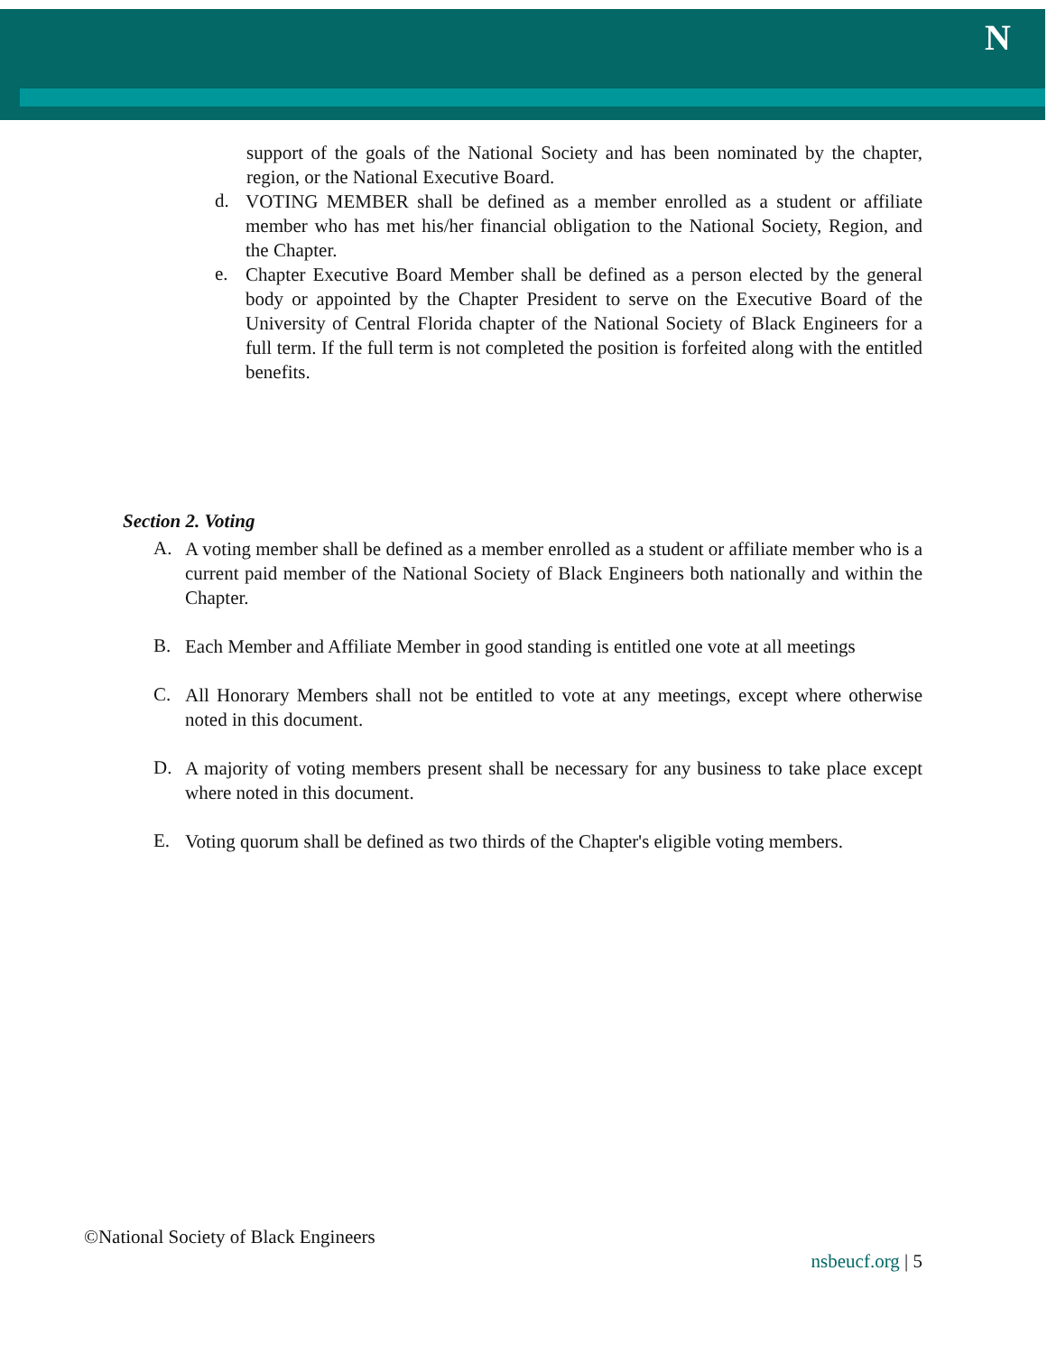N
support of the goals of the National Society and has been nominated by the chapter, region, or the National Executive Board.
d.
VOTING MEMBER shall be defined as a member enrolled as a student or affiliate member who has met his/her financial obligation to the National Society, Region, and the Chapter.
e.
Chapter Executive Board Member shall be defined as a person elected by the general body or appointed by the Chapter President to serve on the Executive Board of the University of Central Florida chapter of the National Society of Black Engineers for a full term. If the full term is not completed the position is forfeited along with the entitled benefits.
Section 2. Voting
A.
A voting member shall be defined as a member enrolled as a student or affiliate member who is a current paid member of the National Society of Black Engineers both nationally and within the Chapter.
B.
Each Member and Affiliate Member in good standing is entitled one vote at all meetings
C.
All Honorary Members shall not be entitled to vote at any meetings, except where otherwise noted in this document.
D.
A majority of voting members present shall be necessary for any business to take place except where noted in this document.
E.
Voting quorum shall be defined as two thirds of the Chapter's eligible voting members.
©National Society of Black Engineers
nsbeucf.org | 5